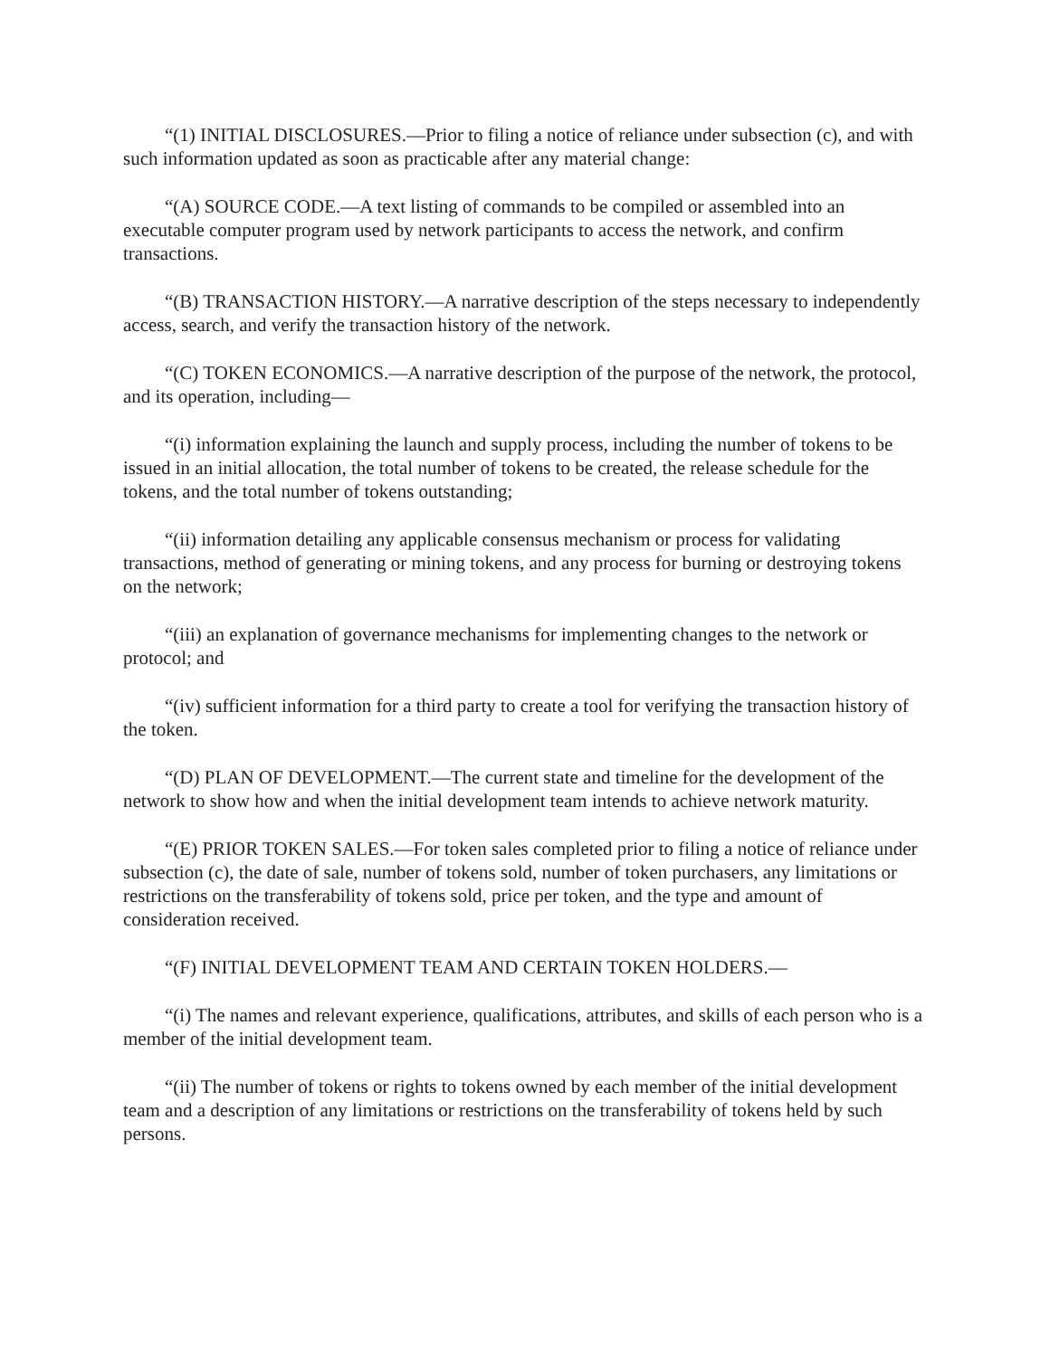“(1) INITIAL DISCLOSURES.—Prior to filing a notice of reliance under subsection (c), and with such information updated as soon as practicable after any material change:
“(A) SOURCE CODE.—A text listing of commands to be compiled or assembled into an executable computer program used by network participants to access the network, and confirm transactions.
“(B) TRANSACTION HISTORY.—A narrative description of the steps necessary to independently access, search, and verify the transaction history of the network.
“(C) TOKEN ECONOMICS.—A narrative description of the purpose of the network, the protocol, and its operation, including—
“(i) information explaining the launch and supply process, including the number of tokens to be issued in an initial allocation, the total number of tokens to be created, the release schedule for the tokens, and the total number of tokens outstanding;
“(ii) information detailing any applicable consensus mechanism or process for validating transactions, method of generating or mining tokens, and any process for burning or destroying tokens on the network;
“(iii) an explanation of governance mechanisms for implementing changes to the network or protocol; and
“(iv) sufficient information for a third party to create a tool for verifying the transaction history of the token.
“(D) PLAN OF DEVELOPMENT.—The current state and timeline for the development of the network to show how and when the initial development team intends to achieve network maturity.
“(E) PRIOR TOKEN SALES.—For token sales completed prior to filing a notice of reliance under subsection (c), the date of sale, number of tokens sold, number of token purchasers, any limitations or restrictions on the transferability of tokens sold, price per token, and the type and amount of consideration received.
“(F) INITIAL DEVELOPMENT TEAM AND CERTAIN TOKEN HOLDERS.—
“(i) The names and relevant experience, qualifications, attributes, and skills of each person who is a member of the initial development team.
“(ii) The number of tokens or rights to tokens owned by each member of the initial development team and a description of any limitations or restrictions on the transferability of tokens held by such persons.